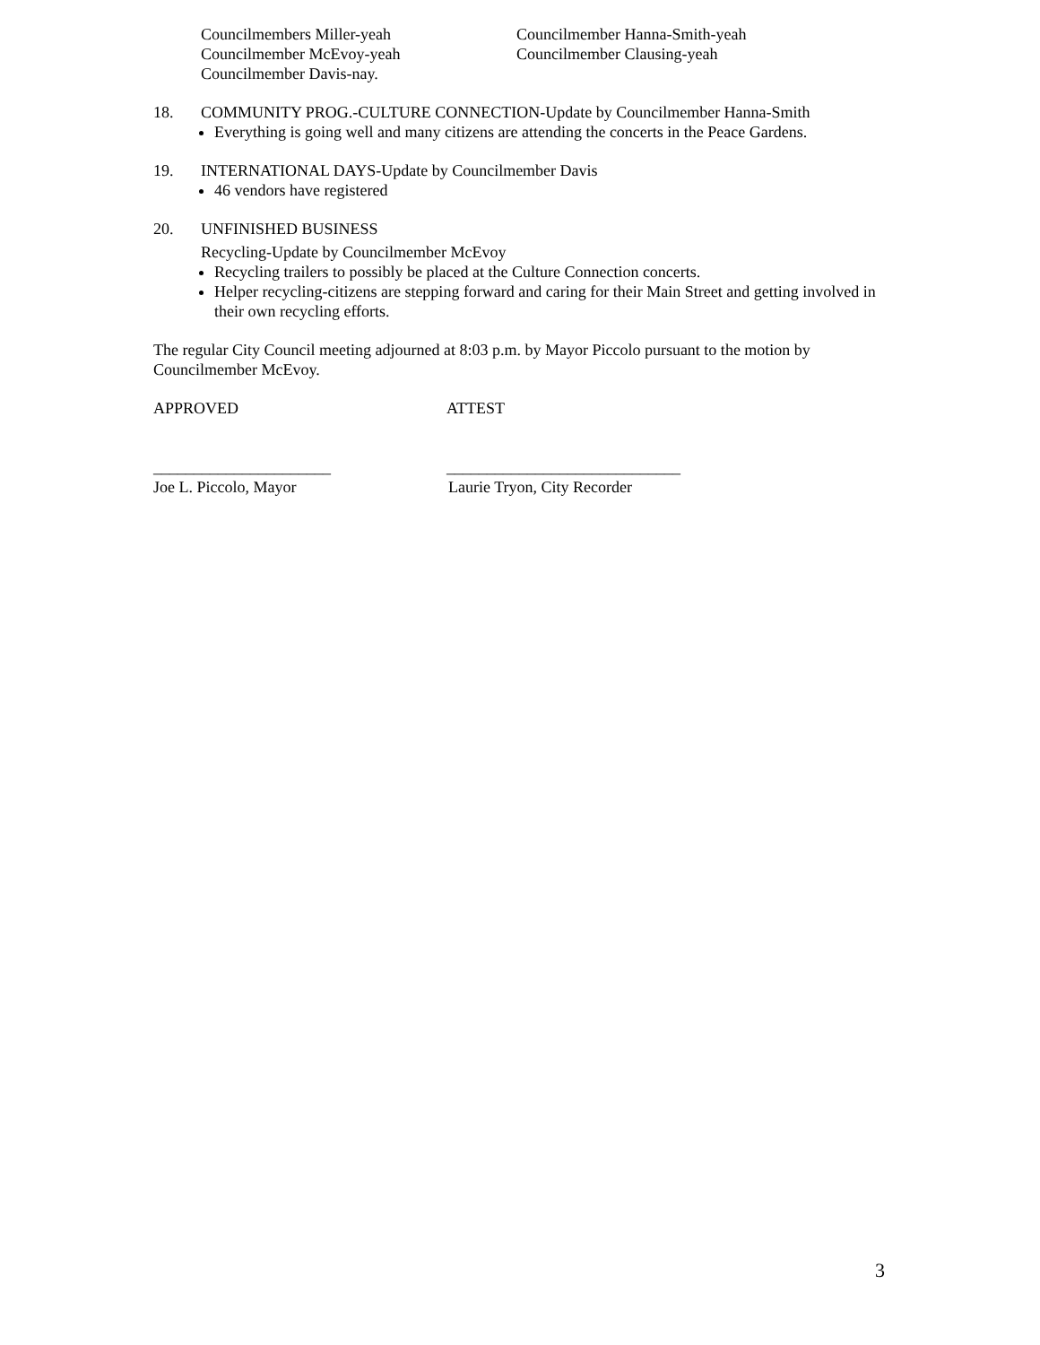Councilmembers Miller-yeah
Councilmember Hanna-Smith-yeah
Councilmember McEvoy-yeah
Councilmember Clausing-yeah
Councilmember Davis-nay.
18. COMMUNITY PROG.-CULTURE CONNECTION-Update by Councilmember Hanna-Smith
Everything is going well and many citizens are attending the concerts in the Peace Gardens.
19. INTERNATIONAL DAYS-Update by Councilmember Davis
46 vendors have registered
20. UNFINISHED BUSINESS
Recycling-Update by Councilmember McEvoy
Recycling trailers to possibly be placed at the Culture Connection concerts.
Helper recycling-citizens are stepping forward and caring for their Main Street and getting involved in their own recycling efforts.
The regular City Council meeting adjourned at 8:03 p.m. by Mayor Piccolo pursuant to the motion by Councilmember McEvoy.
APPROVED ATTEST
______________________ _____________________________
Joe L. Piccolo, Mayor Laurie Tryon, City Recorder
3